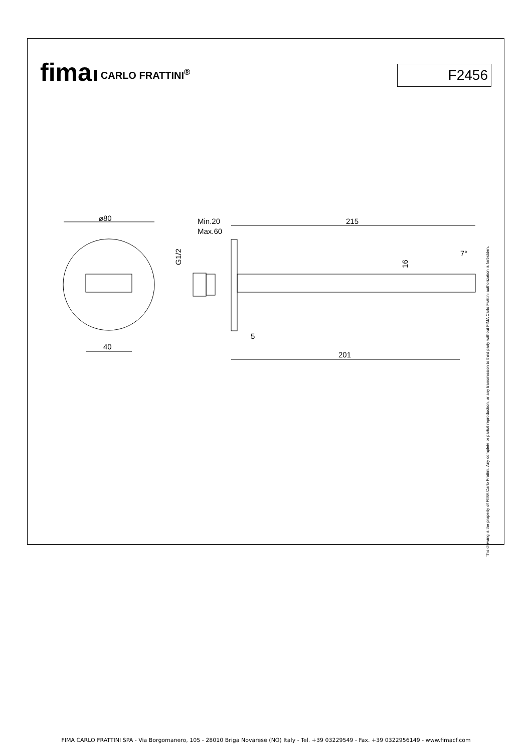fima CARLO FRATTINI<sup>®</sup>
F2456
⌀80
40
Min.20
Max.60
215
7°
5
201
G1/2
16
This drawing is the property of FIMA Carlo Frattini. Any complete or partial reproduction, or any transmission to third party without FIMA Carlo Frattini authorization is forbidden.
FIMA CARLO FRATTINI SPA - Via Borgomanero, 105 - 28010 Briga Novarese (NO) Italy - Tel. +39 03229549 - Fax. +39 0322956149 - www.fimacf.com